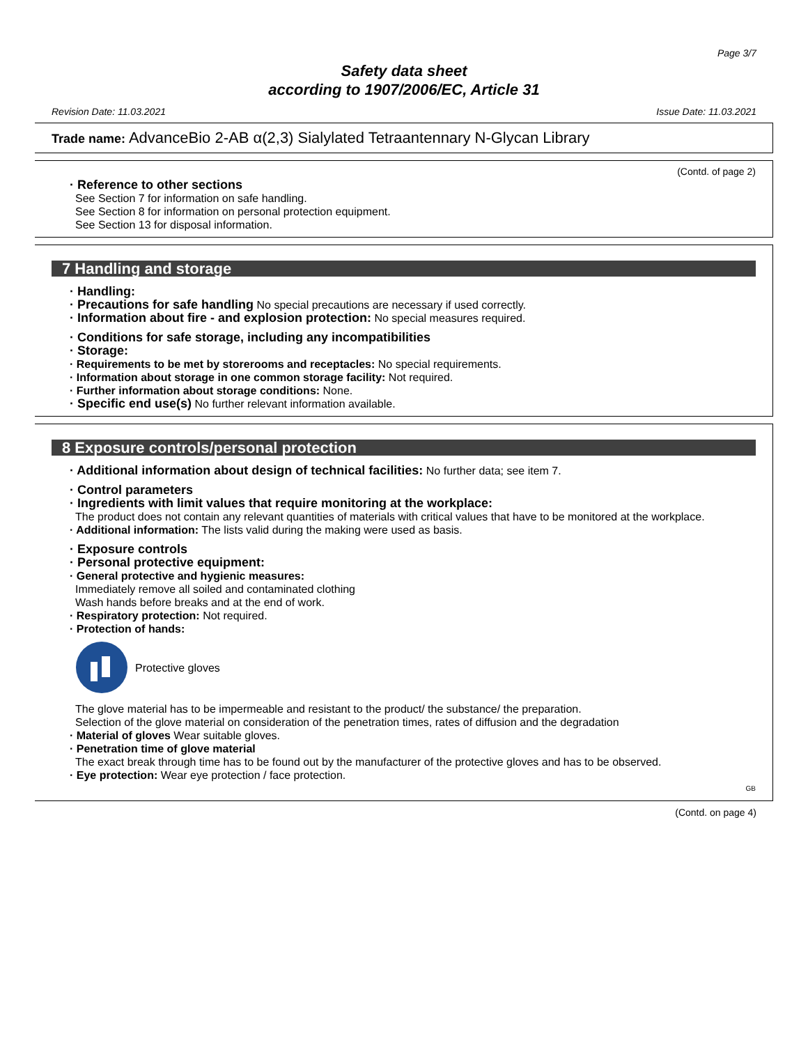Page 3/7
Safety data sheet
according to 1907/2006/EC, Article 31
Revision Date: 11.03.2021 Issue Date: 11.03.2021
Trade name: AdvanceBio 2-AB α(2,3) Sialylated Tetraantennary N-Glycan Library
(Contd. of page 2)
· Reference to other sections
See Section 7 for information on safe handling.
See Section 8 for information on personal protection equipment.
See Section 13 for disposal information.
7 Handling and storage
· Handling:
· Precautions for safe handling No special precautions are necessary if used correctly.
· Information about fire - and explosion protection: No special measures required.
· Conditions for safe storage, including any incompatibilities
· Storage:
· Requirements to be met by storerooms and receptacles: No special requirements.
· Information about storage in one common storage facility: Not required.
· Further information about storage conditions: None.
· Specific end use(s) No further relevant information available.
8 Exposure controls/personal protection
· Additional information about design of technical facilities: No further data; see item 7.
· Control parameters
· Ingredients with limit values that require monitoring at the workplace:
The product does not contain any relevant quantities of materials with critical values that have to be monitored at the workplace.
· Additional information: The lists valid during the making were used as basis.
· Exposure controls
· Personal protective equipment:
· General protective and hygienic measures:
Immediately remove all soiled and contaminated clothing
Wash hands before breaks and at the end of work.
· Respiratory protection: Not required.
· Protection of hands:
Protective gloves
The glove material has to be impermeable and resistant to the product/ the substance/ the preparation.
Selection of the glove material on consideration of the penetration times, rates of diffusion and the degradation
· Material of gloves Wear suitable gloves.
· Penetration time of glove material
The exact break through time has to be found out by the manufacturer of the protective gloves and has to be observed.
· Eye protection: Wear eye protection / face protection.
GB
(Contd. on page 4)